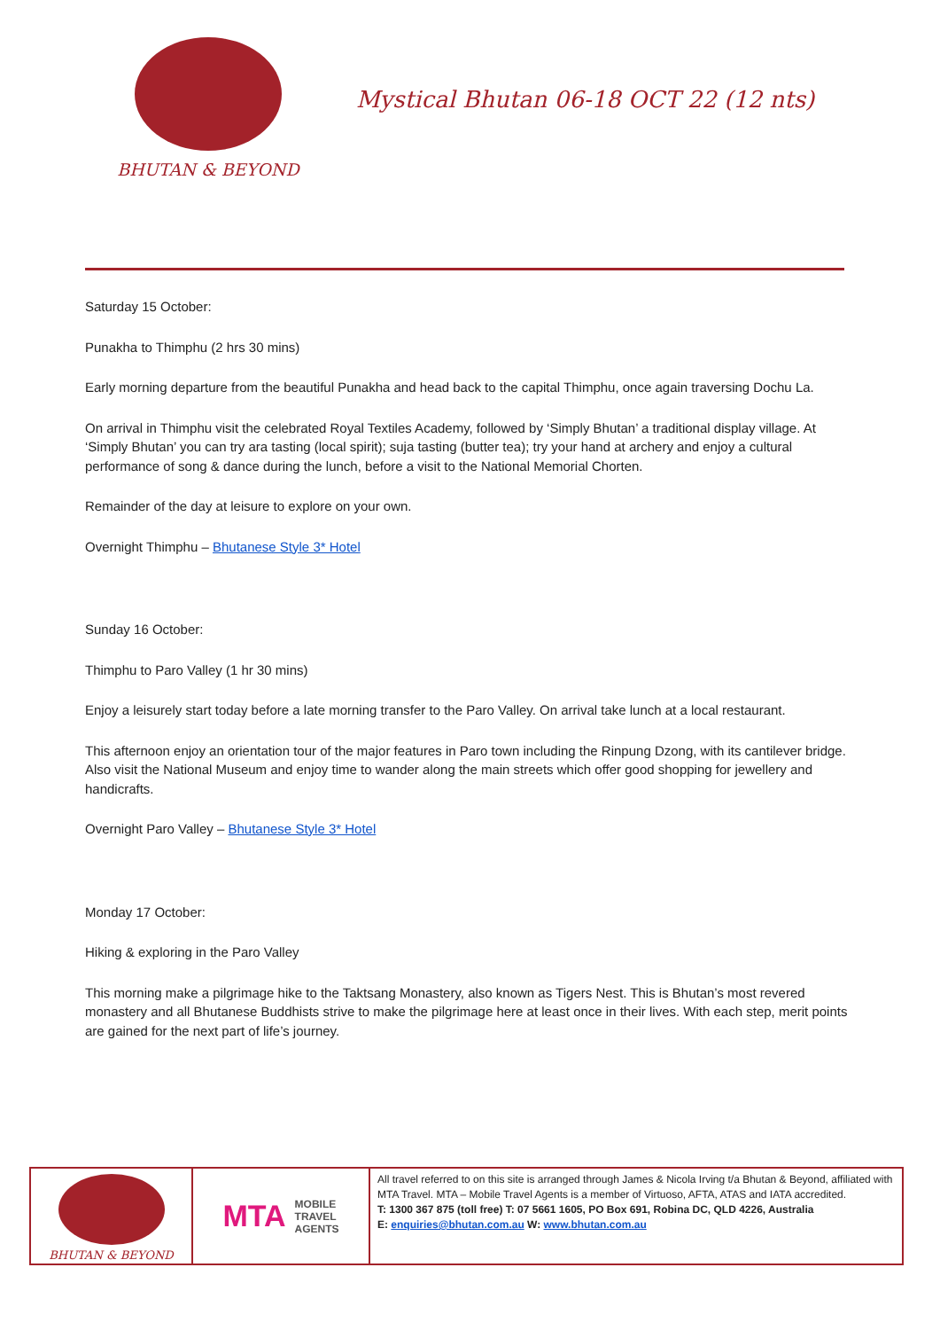BHUTAN & BEYOND
Mystical Bhutan 06-18 OCT 22 (12 nts)
Saturday 15 October:
Punakha to Thimphu (2 hrs 30 mins)
Early morning departure from the beautiful Punakha and head back to the capital Thimphu, once again traversing Dochu La.
On arrival in Thimphu visit the celebrated Royal Textiles Academy, followed by ‘Simply Bhutan’ a traditional display village. At ‘Simply Bhutan’ you can try ara tasting (local spirit); suja tasting (butter tea); try your hand at archery and enjoy a cultural performance of song & dance during the lunch, before a visit to the National Memorial Chorten.
Remainder of the day at leisure to explore on your own.
Overnight Thimphu – Bhutanese Style 3* Hotel
Sunday 16 October:
Thimphu to Paro Valley (1 hr 30 mins)
Enjoy a leisurely start today before a late morning transfer to the Paro Valley. On arrival take lunch at a local restaurant.
This afternoon enjoy an orientation tour of the major features in Paro town including the Rinpung Dzong, with its cantilever bridge. Also visit the National Museum and enjoy time to wander along the main streets which offer good shopping for jewellery and handicrafts.
Overnight Paro Valley – Bhutanese Style 3* Hotel
Monday 17 October:
Hiking & exploring in the Paro Valley
This morning make a pilgrimage hike to the Taktsang Monastery, also known as Tigers Nest. This is Bhutan’s most revered monastery and all Bhutanese Buddhists strive to make the pilgrimage here at least once in their lives. With each step, merit points are gained for the next part of life’s journey.
BHUTAN & BEYOND
MTA MOBILE
TRAVEL
AGENTS
All travel referred to on this site is arranged through James & Nicola Irving t/a Bhutan & Beyond, affiliated with MTA Travel. MTA – Mobile Travel Agents is a member of Virtuoso, AFTA, ATAS and IATA accredited.
T: 1300 367 875 (toll free) T: 07 5661 1605, PO Box 691, Robina DC, QLD 4226, Australia
E: enquiries@bhutan.com.au W: www.bhutan.com.au